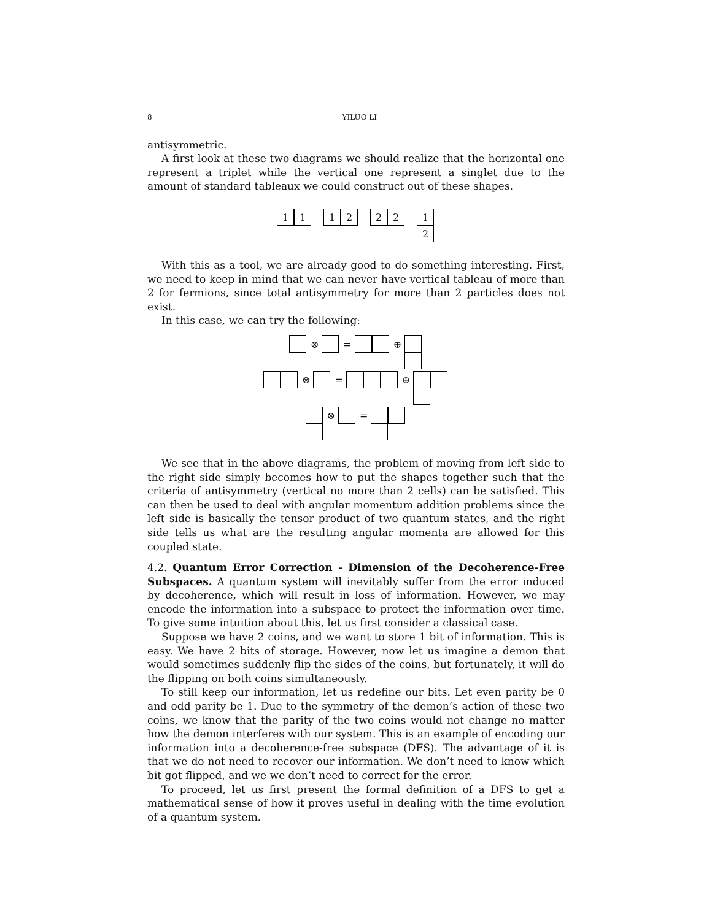8 YILUO LI
antisymmetric.
A first look at these two diagrams we should realize that the horizontal one represent a triplet while the vertical one represent a singlet due to the amount of standard tableaux we could construct out of these shapes.
1
1
1
2
2
2
1
2
With this as a tool, we are already good to do something interesting. First, we need to keep in mind that we can never have vertical tableau of more than 2 for fermions, since total antisymmetry for more than 2 particles does not exist.
In this case, we can try the following:
⊗ = ⊕
⊗ = ⊕
⊗ =
We see that in the above diagrams, the problem of moving from left side to the right side simply becomes how to put the shapes together such that the criteria of antisymmetry (vertical no more than 2 cells) can be satisfied. This can then be used to deal with angular momentum addition problems since the left side is basically the tensor product of two quantum states, and the right side tells us what are the resulting angular momenta are allowed for this coupled state.
4.2. Quantum Error Correction - Dimension of the Decoherence-Free Subspaces. A quantum system will inevitably suffer from the error induced by decoherence, which will result in loss of information. However, we may encode the information into a subspace to protect the information over time. To give some intuition about this, let us first consider a classical case.
Suppose we have 2 coins, and we want to store 1 bit of information. This is easy. We have 2 bits of storage. However, now let us imagine a demon that would sometimes suddenly flip the sides of the coins, but fortunately, it will do the flipping on both coins simultaneously.
To still keep our information, let us redefine our bits. Let even parity be 0 and odd parity be 1. Due to the symmetry of the demon’s action of these two coins, we know that the parity of the two coins would not change no matter how the demon interferes with our system. This is an example of encoding our information into a decoherence-free subspace (DFS). The advantage of it is that we do not need to recover our information. We don’t need to know which bit got flipped, and we we don’t need to correct for the error.
To proceed, let us first present the formal definition of a DFS to get a mathematical sense of how it proves useful in dealing with the time evolution of a quantum system.